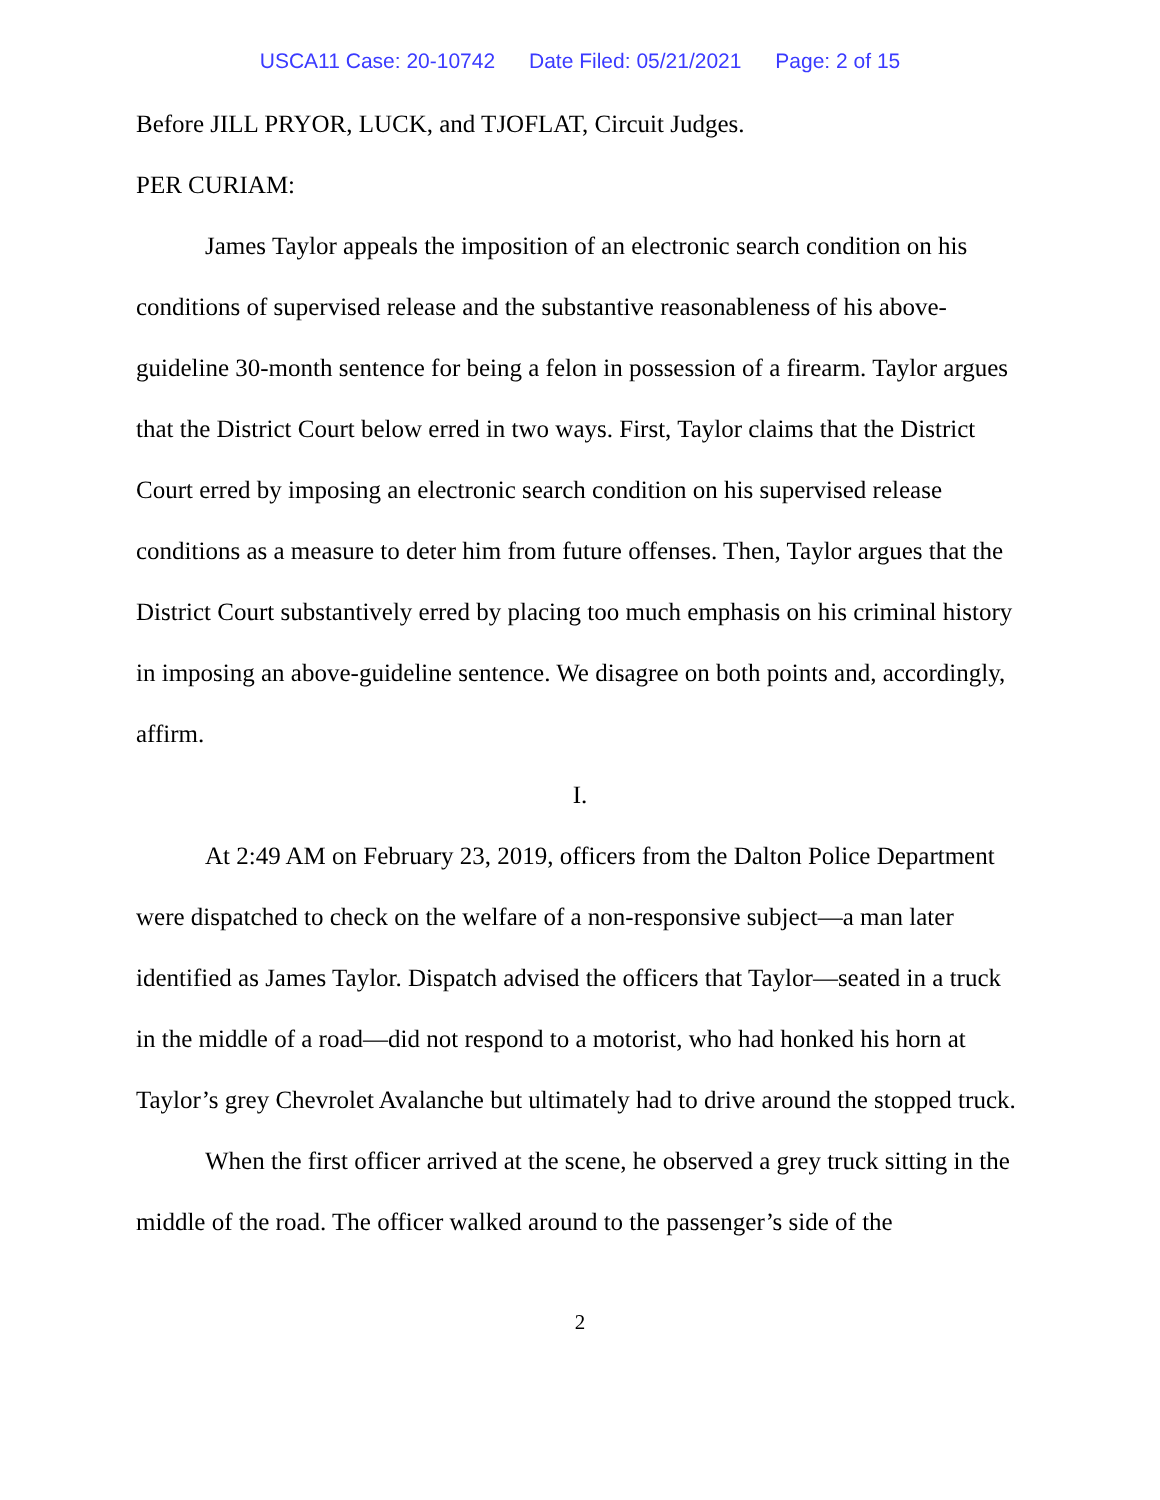USCA11 Case: 20-10742 Date Filed: 05/21/2021 Page: 2 of 15
Before JILL PRYOR, LUCK, and TJOFLAT, Circuit Judges.
PER CURIAM:
James Taylor appeals the imposition of an electronic search condition on his conditions of supervised release and the substantive reasonableness of his above-guideline 30-month sentence for being a felon in possession of a firearm. Taylor argues that the District Court below erred in two ways. First, Taylor claims that the District Court erred by imposing an electronic search condition on his supervised release conditions as a measure to deter him from future offenses. Then, Taylor argues that the District Court substantively erred by placing too much emphasis on his criminal history in imposing an above-guideline sentence. We disagree on both points and, accordingly, affirm.
I.
At 2:49 AM on February 23, 2019, officers from the Dalton Police Department were dispatched to check on the welfare of a non-responsive subject—a man later identified as James Taylor. Dispatch advised the officers that Taylor—seated in a truck in the middle of a road—did not respond to a motorist, who had honked his horn at Taylor’s grey Chevrolet Avalanche but ultimately had to drive around the stopped truck.
When the first officer arrived at the scene, he observed a grey truck sitting in the middle of the road. The officer walked around to the passenger’s side of the
2